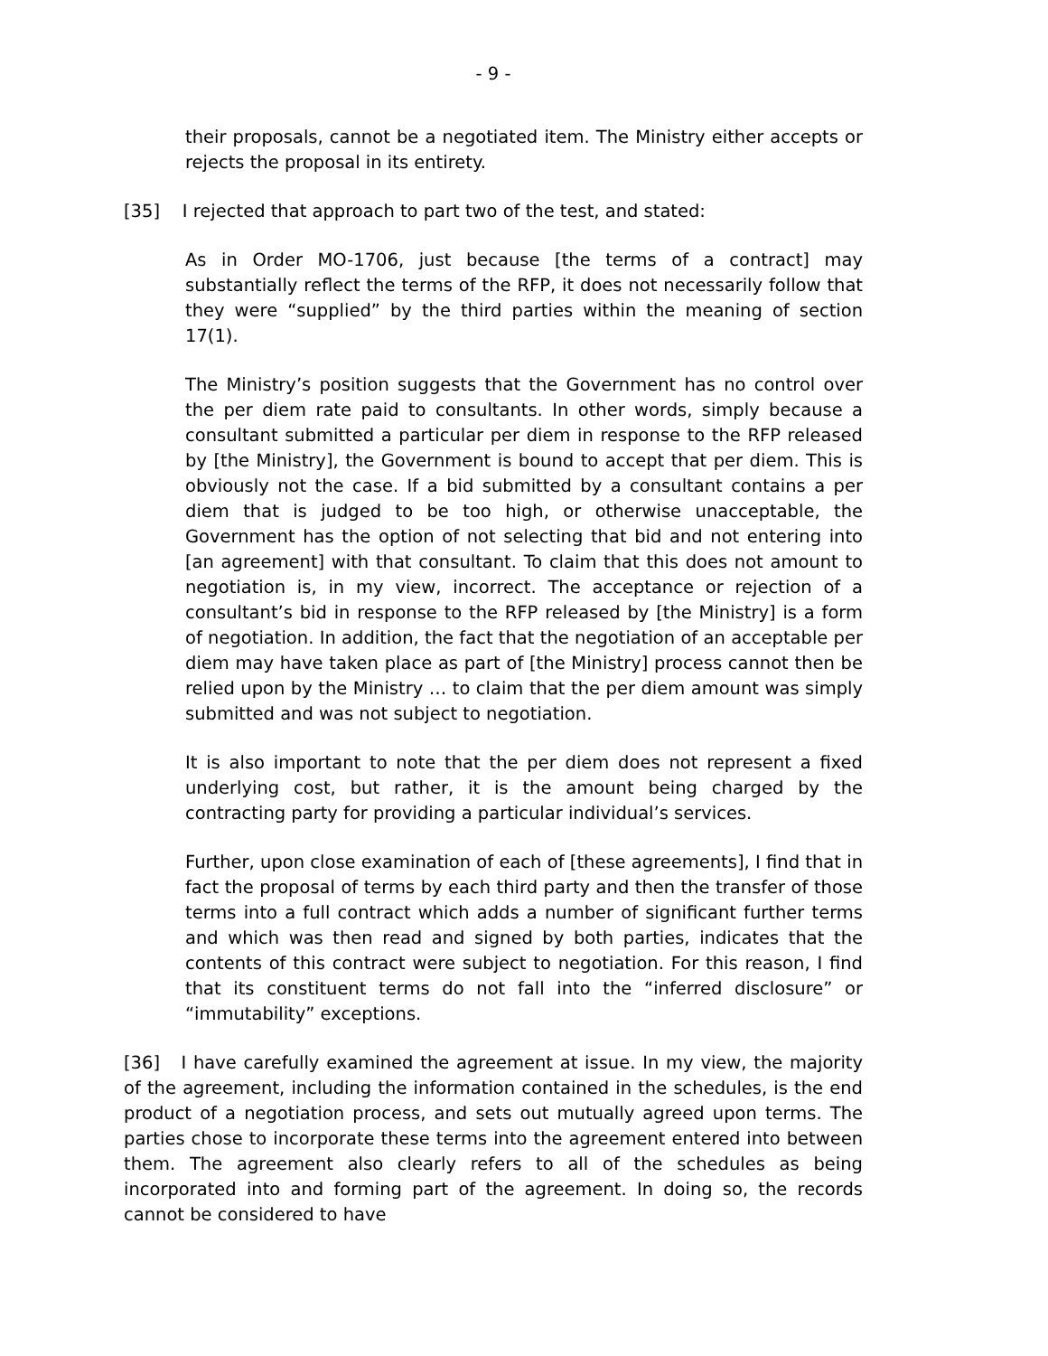- 9 -
their proposals, cannot be a negotiated item. The Ministry either accepts or rejects the proposal in its entirety.
[35] I rejected that approach to part two of the test, and stated:
As in Order MO-1706, just because [the terms of a contract] may substantially reflect the terms of the RFP, it does not necessarily follow that they were “supplied” by the third parties within the meaning of section 17(1).
The Ministry’s position suggests that the Government has no control over the per diem rate paid to consultants. In other words, simply because a consultant submitted a particular per diem in response to the RFP released by [the Ministry], the Government is bound to accept that per diem. This is obviously not the case. If a bid submitted by a consultant contains a per diem that is judged to be too high, or otherwise unacceptable, the Government has the option of not selecting that bid and not entering into [an agreement] with that consultant. To claim that this does not amount to negotiation is, in my view, incorrect. The acceptance or rejection of a consultant’s bid in response to the RFP released by [the Ministry] is a form of negotiation. In addition, the fact that the negotiation of an acceptable per diem may have taken place as part of [the Ministry] process cannot then be relied upon by the Ministry … to claim that the per diem amount was simply submitted and was not subject to negotiation.
It is also important to note that the per diem does not represent a fixed underlying cost, but rather, it is the amount being charged by the contracting party for providing a particular individual’s services.
Further, upon close examination of each of [these agreements], I find that in fact the proposal of terms by each third party and then the transfer of those terms into a full contract which adds a number of significant further terms and which was then read and signed by both parties, indicates that the contents of this contract were subject to negotiation. For this reason, I find that its constituent terms do not fall into the “inferred disclosure” or “immutability” exceptions.
[36] I have carefully examined the agreement at issue. In my view, the majority of the agreement, including the information contained in the schedules, is the end product of a negotiation process, and sets out mutually agreed upon terms. The parties chose to incorporate these terms into the agreement entered into between them. The agreement also clearly refers to all of the schedules as being incorporated into and forming part of the agreement. In doing so, the records cannot be considered to have